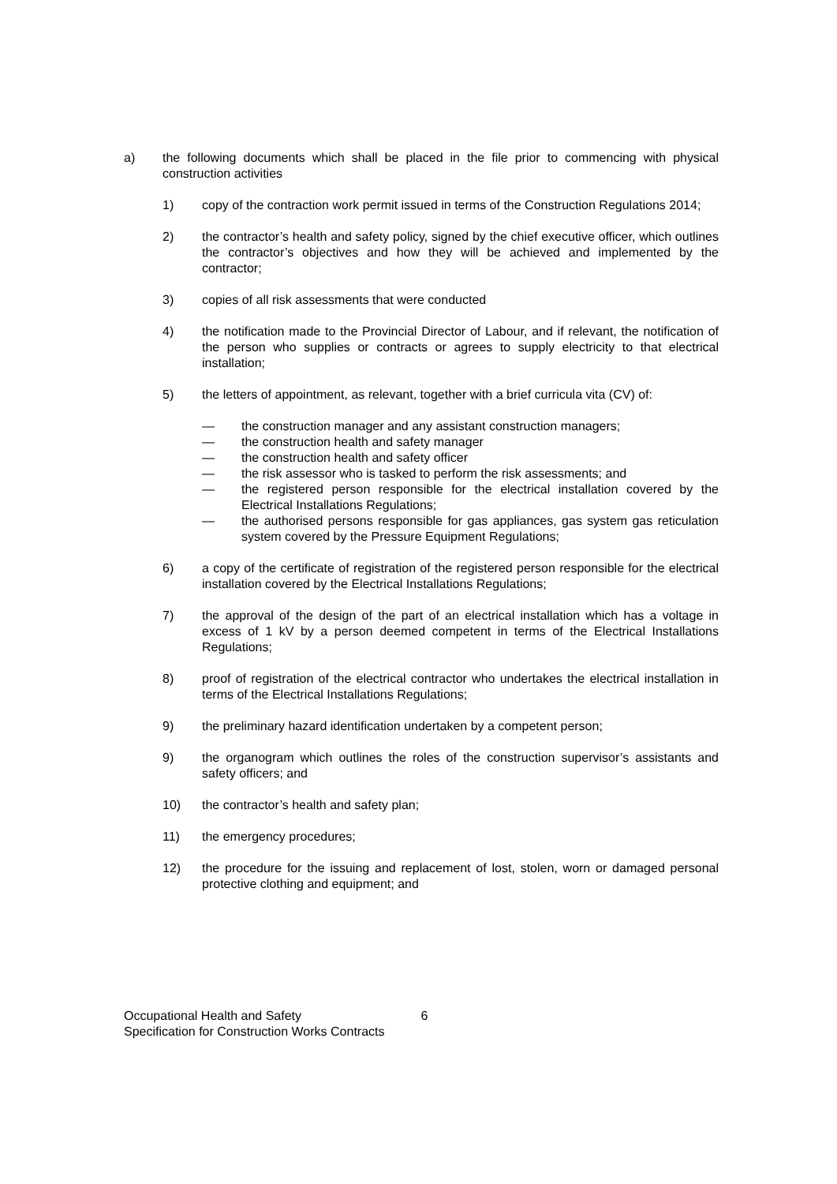a) the following documents which shall be placed in the file prior to commencing with physical construction activities
1) copy of the contraction work permit issued in terms of the Construction Regulations 2014;
2) the contractor’s health and safety policy, signed by the chief executive officer, which outlines the contractor’s objectives and how they will be achieved and implemented by the contractor;
3) copies of all risk assessments that were conducted
4) the notification made to the Provincial Director of Labour, and if relevant, the notification of the person who supplies or contracts or agrees to supply electricity to that electrical installation;
5) the letters of appointment, as relevant, together with a brief curricula vita (CV) of:
— the construction manager and any assistant construction managers;
— the construction health and safety manager
— the construction health and safety officer
— the risk assessor who is tasked to perform the risk assessments; and
— the registered person responsible for the electrical installation covered by the Electrical Installations Regulations;
— the authorised persons responsible for gas appliances, gas system gas reticulation system covered by the Pressure Equipment Regulations;
6) a copy of the certificate of registration of the registered person responsible for the electrical installation covered by the Electrical Installations Regulations;
7) the approval of the design of the part of an electrical installation which has a voltage in excess of 1 kV by a person deemed competent in terms of the Electrical Installations Regulations;
8) proof of registration of the electrical contractor who undertakes the electrical installation in terms of the Electrical Installations Regulations;
9) the preliminary hazard identification undertaken by a competent person;
9) the organogram which outlines the roles of the construction supervisor’s assistants and safety officers; and
10) the contractor’s health and safety plan;
11) the emergency procedures;
12) the procedure for the issuing and replacement of lost, stolen, worn or damaged personal protective clothing and equipment; and
Occupational Health and Safety 6
Specification for Construction Works Contracts